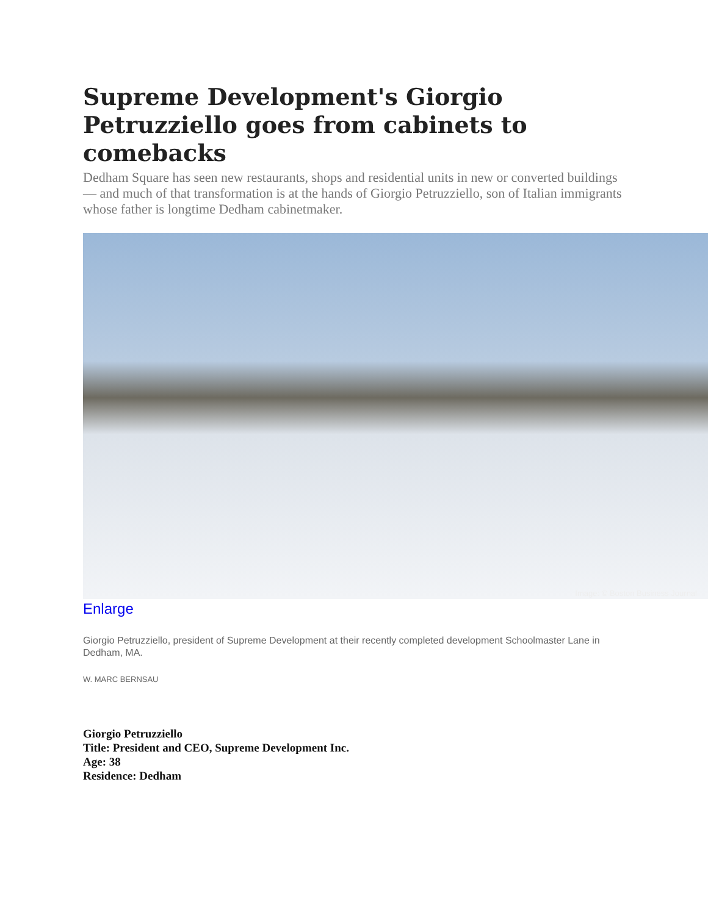Supreme Development's Giorgio Petruzziello goes from cabinets to comebacks
Dedham Square has seen new restaurants, shops and residential units in new or converted buildings — and much of that transformation is at the hands of Giorgio Petruzziello, son of Italian immigrants whose father is longtime Dedham cabinetmaker.
Image: © Boston Business Journal
Enlarge
Giorgio Petruzziello, president of Supreme Development at their recently completed development Schoolmaster Lane in Dedham, MA.
W. MARC BERNSAU
Giorgio Petruzziello
Title: President and CEO, Supreme Development Inc.
Age: 38
Residence: Dedham